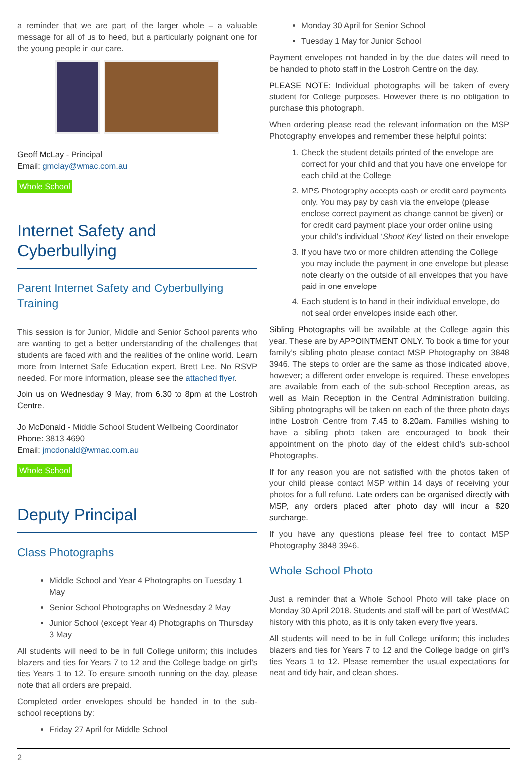a reminder that we are part of the larger whole – a valuable message for all of us to heed, but a particularly poignant one for the young people in our care.
Geoff McLay - Principal
Email: gmclay@wmac.com.au
Whole School
Internet Safety and Cyberbullying
Parent Internet Safety and Cyberbullying Training
This session is for Junior, Middle and Senior School parents who are wanting to get a better understanding of the challenges that students are faced with and the realities of the online world. Learn more from Internet Safe Education expert, Brett Lee. No RSVP needed. For more information, please see the attached flyer.
Join us on Wednesday 9 May, from 6.30 to 8pm at the Lostroh Centre.
Jo McDonald - Middle School Student Wellbeing Coordinator
Phone: 3813 4690
Email: jmcdonald@wmac.com.au
Whole School
Deputy Principal
Class Photographs
Middle School and Year 4 Photographs on Tuesday 1 May
Senior School Photographs on Wednesday 2 May
Junior School (except Year 4) Photographs on Thursday 3 May
All students will need to be in full College uniform; this includes blazers and ties for Years 7 to 12 and the College badge on girl’s ties Years 1 to 12. To ensure smooth running on the day, please note that all orders are prepaid.
Completed order envelopes should be handed in to the sub-school receptions by:
Friday 27 April for Middle School
Monday 30 April for Senior School
Tuesday 1 May for Junior School
Payment envelopes not handed in by the due dates will need to be handed to photo staff in the Lostroh Centre on the day.
PLEASE NOTE: Individual photographs will be taken of every student for College purposes. However there is no obligation to purchase this photograph.
When ordering please read the relevant information on the MSP Photography envelopes and remember these helpful points:
1. Check the student details printed of the envelope are correct for your child and that you have one envelope for each child at the College
2. MPS Photography accepts cash or credit card payments only. You may pay by cash via the envelope (please enclose correct payment as change cannot be given) or for credit card payment place your order online using your child’s individual ‘Shoot Key’ listed on their envelope
3. If you have two or more children attending the College you may include the payment in one envelope but please note clearly on the outside of all envelopes that you have paid in one envelope
4. Each student is to hand in their individual envelope, do not seal order envelopes inside each other.
Sibling Photographs will be available at the College again this year. These are by APPOINTMENT ONLY. To book a time for your family’s sibling photo please contact MSP Photography on 3848 3946. The steps to order are the same as those indicated above, however; a different order envelope is required. These envelopes are available from each of the sub-school Reception areas, as well as Main Reception in the Central Administration building. Sibling photographs will be taken on each of the three photo days inthe Lostroh Centre from 7.45 to 8.20am. Families wishing to have a sibling photo taken are encouraged to book their appointment on the photo day of the eldest child’s sub-school Photographs.
If for any reason you are not satisfied with the photos taken of your child please contact MSP within 14 days of receiving your photos for a full refund. Late orders can be organised directly with MSP, any orders placed after photo day will incur a $20 surcharge.
If you have any questions please feel free to contact MSP Photography 3848 3946.
Whole School Photo
Just a reminder that a Whole School Photo will take place on Monday 30 April 2018. Students and staff will be part of WestMAC history with this photo, as it is only taken every five years.
All students will need to be in full College uniform; this includes blazers and ties for Years 7 to 12 and the College badge on girl’s ties Years 1 to 12. Please remember the usual expectations for neat and tidy hair, and clean shoes.
2